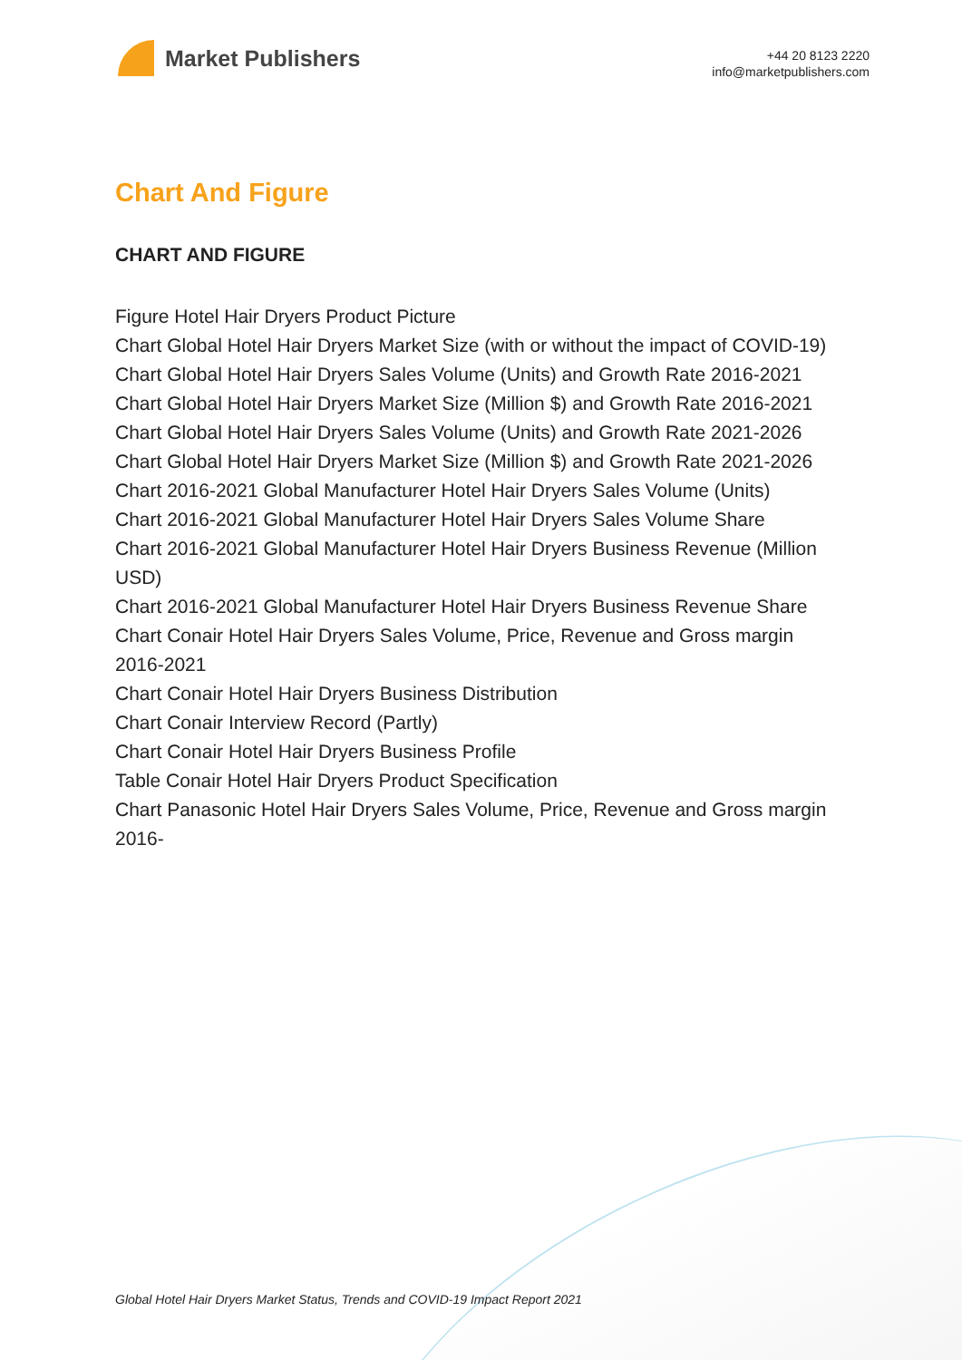Market Publishers
+44 20 8123 2220
info@marketpublishers.com
Chart And Figure
CHART AND FIGURE
Figure Hotel Hair Dryers Product Picture
Chart Global Hotel Hair Dryers Market Size (with or without the impact of COVID-19)
Chart Global Hotel Hair Dryers Sales Volume (Units) and Growth Rate 2016-2021
Chart Global Hotel Hair Dryers Market Size (Million $) and Growth Rate 2016-2021
Chart Global Hotel Hair Dryers Sales Volume (Units) and Growth Rate 2021-2026
Chart Global Hotel Hair Dryers Market Size (Million $) and Growth Rate 2021-2026
Chart 2016-2021 Global Manufacturer Hotel Hair Dryers Sales Volume (Units)
Chart 2016-2021 Global Manufacturer Hotel Hair Dryers Sales Volume Share
Chart 2016-2021 Global Manufacturer Hotel Hair Dryers Business Revenue (Million USD)
Chart 2016-2021 Global Manufacturer Hotel Hair Dryers Business Revenue Share
Chart Conair Hotel Hair Dryers Sales Volume, Price, Revenue and Gross margin 2016-2021
Chart Conair Hotel Hair Dryers Business Distribution
Chart Conair Interview Record (Partly)
Chart Conair Hotel Hair Dryers Business Profile
Table Conair Hotel Hair Dryers Product Specification
Chart Panasonic Hotel Hair Dryers Sales Volume, Price, Revenue and Gross margin 2016-
Global Hotel Hair Dryers Market Status, Trends and COVID-19 Impact Report 2021